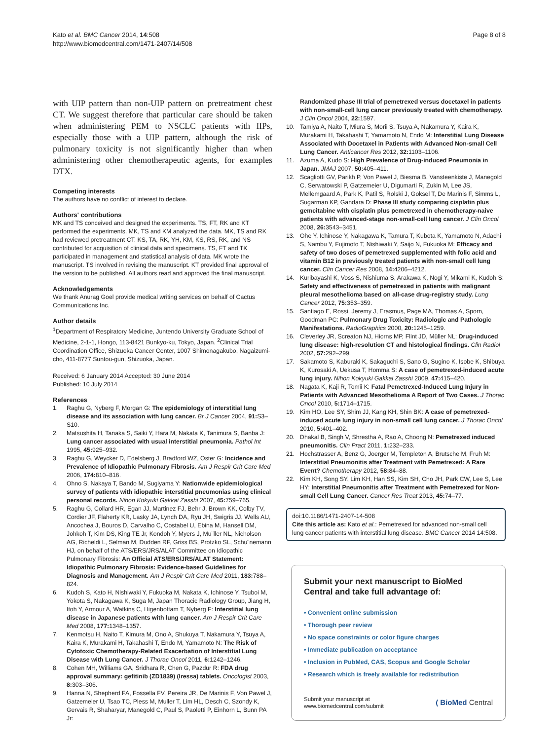Kato et al. BMC Cancer 2014, 14:508
http://www.biomedcentral.com/1471-2407/14/508
Page 8 of 8
with UIP pattern than non-UIP pattern on pretreatment chest CT. We suggest therefore that particular care should be taken when administering PEM to NSCLC patients with IIPs, especially those with a UIP pattern, although the risk of pulmonary toxicity is not significantly higher than when administering other chemotherapeutic agents, for examples DTX.
Competing interests
The authors have no conflict of interest to declare.
Authors' contributions
MK and TS conceived and designed the experiments. TS, FT, RK and KT performed the experiments. MK, TS and KM analyzed the data. MK, TS and RK had reviewed pretreatment CT. KS, TA, RK, YH, KM, KS, RS, RK, and NS contributed for acquisition of clinical data and specimens. TS, FT and TK participated in management and statistical analysis of data. MK wrote the manuscript. TS involved in revising the manuscript. KT provided final approval of the version to be published. All authors read and approved the final manuscript.
Acknowledgements
We thank Anurag Goel provide medical writing services on behalf of Cactus Communications Inc.
Author details
<sup>1</sup> Department of Respiratory Medicine, Juntendo University Graduate School of Medicine, 2-1-1, Hongo, 113-8421 Bunkyo-ku, Tokyo, Japan. <sup>2</sup>Clinical Trial Coordination Office, Shizuoka Cancer Center, 1007 Shimonagakubo, Nagaizumi-cho, 411-8777 Suntou-gun, Shizuoka, Japan.
Received: 6 January 2014 Accepted: 30 June 2014
Published: 10 July 2014
References
1. Raghu G, Nyberg F, Morgan G: The epidemiology of interstitial lung disease and its association with lung cancer. Br J Cancer 2004, 91: S3–S10.
2. Matsushita H, Tanaka S, Saiki Y, Hara M, Nakata K, Tanimura S, Banba J: Lung cancer associated with usual interstitial pneumonia. Pathol Int 1995, 45: 925–932.
3. Raghu G, Weycker D, Edelsberg J, Bradford WZ, Oster G: Incidence and Prevalence of Idiopathic Pulmonary Fibrosis. Am J Respir Crit Care Med 2006, 174: 810–816.
4. Ohno S, Nakaya T, Bando M, Sugiyama Y: Nationwide epidemiological survey of patients with idiopathic interstitial pneumonias using clinical personal records. Nihon Kokyuki Gakkai Zasshi 2007, 45: 759–765.
5. Raghu G, Collard HR, Egan JJ, Martinez FJ, Behr J, Brown KK, Colby TV, Cordier JF, Flaherty KR, Lasky JA, Lynch DA, Ryu JH, Swigris JJ, Wells AU, Ancochea J, Bouros D, Carvalho C, Costabel U, Ebina M, Hansell DM, Johkoh T, Kim DS, King TE Jr, Kondoh Y, Myers J, Mu¨ller NL, Nicholson AG, Richeldi L, Selman M, Dudden RF, Griss BS, Protzko SL, Schu¨nemann HJ, on behalf of the ATS/ERS/JRS/ALAT Committee on Idiopathic Pulmonary Fibrosis: An Official ATS/ERS/JRS/ALAT Statement: Idiopathic Pulmonary Fibrosis: Evidence-based Guidelines for Diagnosis and Management. Am J Respir Crit Care Med 2011, 183: 788–824.
6. Kudoh S, Kato H, Nishiwaki Y, Fukuoka M, Nakata K, Ichinose Y, Tsuboi M, Yokota S, Nakagawa K, Suga M, Japan Thoracic Radiology Group, Jiang H, Itoh Y, Armour A, Watkins C, Higenbottam T, Nyberg F: Interstitial lung disease in Japanese patients with lung cancer. Am J Respir Crit Care Med 2008, 177: 1348–1357.
7. Kenmotsu H, Naito T, Kimura M, Ono A, Shukuya T, Nakamura Y, Tsuya A, Kaira K, Murakami H, Takahashi T, Endo M, Yamamoto N: The Risk of Cytotoxic Chemotherapy-Related Exacerbation of Interstitial Lung Disease with Lung Cancer. J Thorac Oncol 2011, 6: 1242–1246.
8. Cohen MH, Williams GA, Sridhara R, Chen G, Pazdur R: FDA drug approval summary: gefitinib (ZD1839) (Iressa) tablets. Oncologist 2003, 8: 303–306.
9. Hanna N, Shepherd FA, Fossella FV, Pereira JR, De Marinis F, Von Pawel J, Gatzemeier U, Tsao TC, Pless M, Muller T, Lim HL, Desch C, Szondy K, Gervais R, Shaharyar, Manegold C, Paul S, Paoletti P, Einhorn L, Bunn PA Jr:
Randomized phase III trial of pemetrexed versus docetaxel in patients with non-small-cell lung cancer previously treated with chemotherapy. J Clin Oncol 2004, 22: 1597.
10. Tamiya A, Naito T, Miura S, Morii S, Tsuya A, Nakamura Y, Kaira K, Murakami H, Takahashi T, Yamamoto N, Endo M: Interstitial Lung Disease Associated with Docetaxel in Patients with Advanced Non-small Cell Lung Cancer. Anticancer Res 2012, 32: 1103–1106.
11. Azuma A, Kudo S: High Prevalence of Drug-induced Pneumonia in Japan. JMAJ 2007, 50: 405–411.
12. Scagliotti GV, Parikh P, Von Pawel J, Biesma B, Vansteenkiste J, Manegold C, Serwatowski P, Gatzemeier U, Digumarti R, Zukin M, Lee JS, Mellemgaard A, Park K, Patil S, Rolski J, Goksel T, De Marinis F, Simms L, Sugarman KP, Gandara D: Phase III study comparing cisplatin plus gemcitabine with cisplatin plus pemetrexed in chemotherapy-naive patients with advanced-stage non-small-cell lung cancer. J Clin Oncol 2008, 26: 3543–3451.
13. Ohe Y, Ichinose Y, Nakagawa K, Tamura T, Kubota K, Yamamoto N, Adachi S, Nambu Y, Fujimoto T, Nishiwaki Y, Saijo N, Fukuoka M: Efficacy and safety of two doses of pemetrexed supplemented with folic acid and vitamin B12 in previously treated patients with non-small cell lung cancer. Clin Cancer Res 2008, 14: 4206–4212.
14. Kuribayashi K, Voss S, Nishiuma S, Arakawa K, Nogi Y, Mikami K, Kudoh S: Safety and effectiveness of pemetrexed in patients with malignant pleural mesothelioma based on all-case drug-registry study. Lung Cancer 2012, 75: 353–359.
15. Santiago E, Rossi, Jeremy J, Erasmus, Page MA, Thomas A, Sporn, Goodman PC: Pulmonary Drug Toxicity: Radiologic and Pathologic Manifestations. RadioGraphics 2000, 20: 1245–1259.
16. Cleverley JR, Screaton NJ, Hiorns MP, Flint JD, Müller NL: Drug-induced lung disease: high-resolution CT and histological findings. Clin Radiol 2002, 57: 292–299.
17. Sakamoto S, Kaburaki K, Sakaguchi S, Sano G, Sugino K, Isobe K, Shibuya K, Kurosaki A, Uekusa T, Homma S: A case of pemetrexed-induced acute lung injury. Nihon Kokyuki Gakkai Zasshi 2009, 47: 415–420.
18. Nagata K, Kaji R, Tomii K: Fatal Pemetrexed-Induced Lung Injury in Patients with Advanced Mesothelioma A Report of Two Cases. J Thorac Oncol 2010, 5: 1714–1715.
19. Kim HO, Lee SY, Shim JJ, Kang KH, Shin BK: A case of pemetrexed-induced acute lung injury in non-small cell lung cancer. J Thorac Oncol 2010, 5: 401–402.
20. Dhakal B, Singh V, Shrestha A, Rao A, Choong N: Pemetrexed induced pneumonitis. Clin Pract 2011, 1: 232–233.
21. Hochstrasser A, Benz G, Joerger M, Templeton A, Brutsche M, Fruh M: Interstitial Pneumonitis after Treatment with Pemetrexed: A Rare Event? Chemotherapy 2012, 58: 84–88.
22. Kim KH, Song SY, Lim KH, Han SS, Kim SH, Cho JH, Park CW, Lee S, Lee HY: Interstitial Pneumonitis after Treatment with Pemetrexed for Non-small Cell Lung Cancer. Cancer Res Treat 2013, 45: 74–77.
doi:10.1186/1471-2407-14-508
Cite this article as: Kato et al.: Pemetrexed for advanced non-small cell lung cancer patients with interstitial lung disease. BMC Cancer 2014 14:508.
Submit your next manuscript to BioMed Central and take full advantage of:
• Convenient online submission
• Thorough peer review
• No space constraints or color figure charges
• Immediate publication on acceptance
• Inclusion in PubMed, CAS, Scopus and Google Scholar
• Research which is freely available for redistribution
Submit your manuscript at
www.biomedcentral.com/submit
( BioMed Central